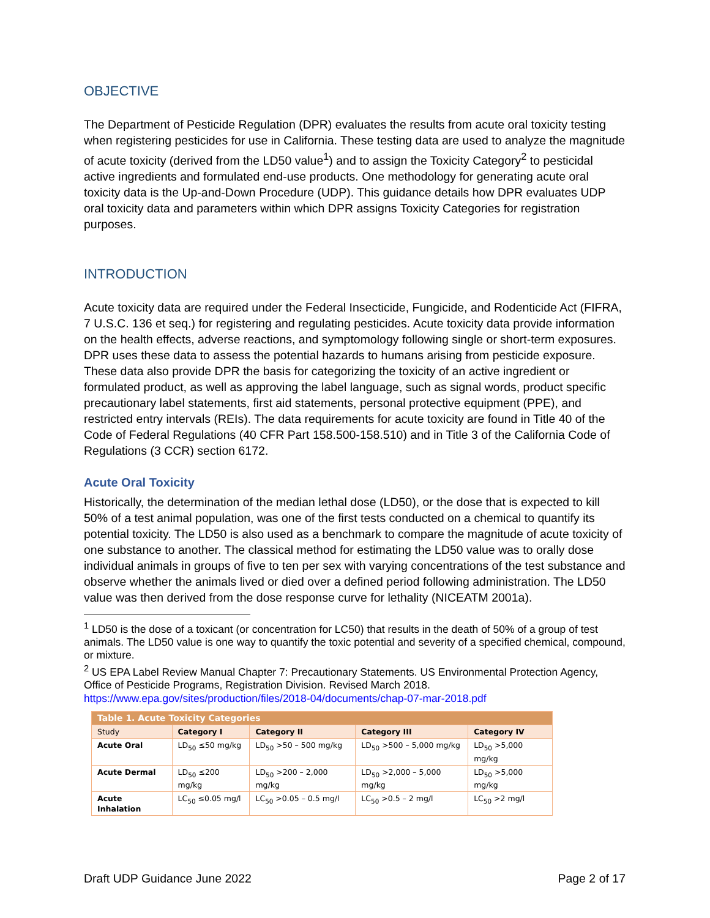OBJECTIVE
The Department of Pesticide Regulation (DPR) evaluates the results from acute oral toxicity testing when registering pesticides for use in California. These testing data are used to analyze the magnitude of acute toxicity (derived from the LD50 value<sup>1</sup>) and to assign the Toxicity Category<sup>2</sup> to pesticidal active ingredients and formulated end-use products. One methodology for generating acute oral toxicity data is the Up-and-Down Procedure (UDP). This guidance details how DPR evaluates UDP oral toxicity data and parameters within which DPR assigns Toxicity Categories for registration purposes.
INTRODUCTION
Acute toxicity data are required under the Federal Insecticide, Fungicide, and Rodenticide Act (FIFRA, 7 U.S.C. 136 et seq.) for registering and regulating pesticides. Acute toxicity data provide information on the health effects, adverse reactions, and symptomology following single or short-term exposures. DPR uses these data to assess the potential hazards to humans arising from pesticide exposure. These data also provide DPR the basis for categorizing the toxicity of an active ingredient or formulated product, as well as approving the label language, such as signal words, product specific precautionary label statements, first aid statements, personal protective equipment (PPE), and restricted entry intervals (REIs). The data requirements for acute toxicity are found in Title 40 of the Code of Federal Regulations (40 CFR Part 158.500-158.510) and in Title 3 of the California Code of Regulations (3 CCR) section 6172.
Acute Oral Toxicity
Historically, the determination of the median lethal dose (LD50), or the dose that is expected to kill 50% of a test animal population, was one of the first tests conducted on a chemical to quantify its potential toxicity. The LD50 is also used as a benchmark to compare the magnitude of acute toxicity of one substance to another. The classical method for estimating the LD50 value was to orally dose individual animals in groups of five to ten per sex with varying concentrations of the test substance and observe whether the animals lived or died over a defined period following administration. The LD50 value was then derived from the dose response curve for lethality (NICEATM 2001a).
<sup>1</sup> LD50 is the dose of a toxicant (or concentration for LC50) that results in the death of 50% of a group of test animals. The LD50 value is one way to quantify the toxic potential and severity of a specified chemical, compound, or mixture.
<sup>2</sup> US EPA Label Review Manual Chapter 7: Precautionary Statements. US Environmental Protection Agency, Office of Pesticide Programs, Registration Division. Revised March 2018.
https://www.epa.gov/sites/production/files/2018-04/documents/chap-07-mar-2018.pdf
| Table 1. Acute Toxicity Categories | | | | |
| --- | --- | --- | --- | --- |
| Study | Category I | Category II | Category III | Category IV |
| Acute Oral | LD<sub>50</sub> ≤50 mg/kg | LD<sub>50</sub> >50 – 500 mg/kg | LD<sub>50</sub> >500 – 5,000 mg/kg | LD<sub>50</sub> >5,000 mg/kg |
| Acute Dermal | LD<sub>50</sub> ≤200 mg/kg | LD<sub>50</sub> >200 – 2,000 mg/kg | LD<sub>50</sub> >2,000 – 5,000 mg/kg | LD<sub>50</sub> >5,000 mg/kg |
| Acute Inhalation | LC<sub>50</sub> ≤0.05 mg/l | LC<sub>50</sub> >0.05 – 0.5 mg/l | LC<sub>50</sub> >0.5 – 2 mg/l | LC<sub>50</sub> >2 mg/l |
Draft UDP Guidance June 2022 Page 2 of 17